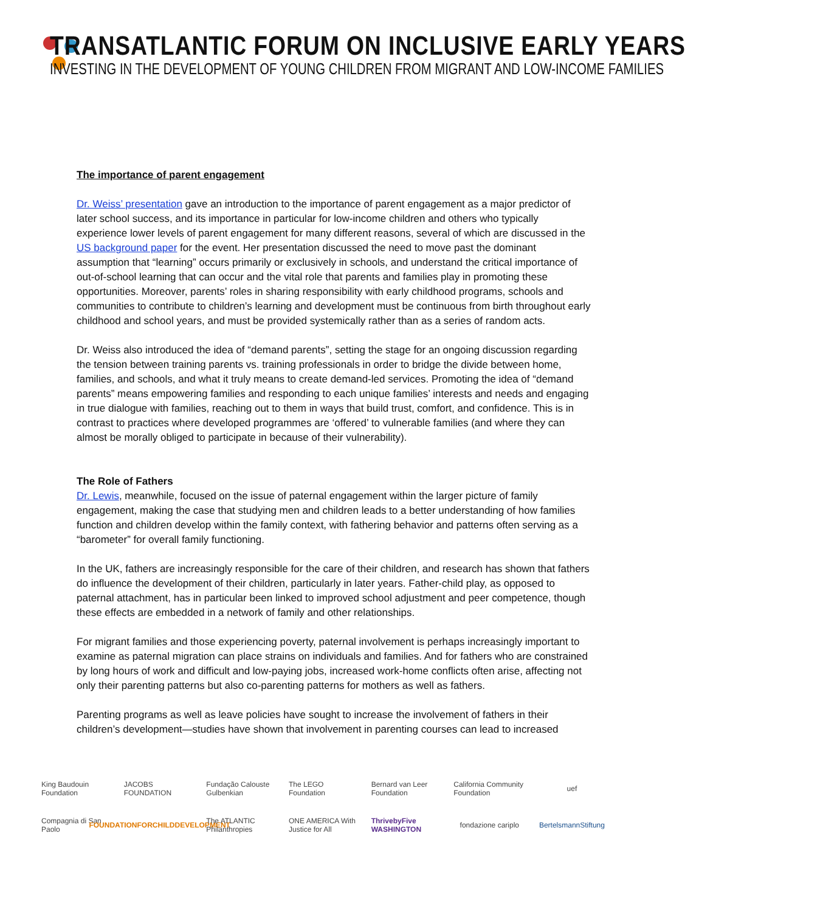TRANSATLANTIC FORUM ON INCLUSIVE EARLY YEARS
INVESTING IN THE DEVELOPMENT OF YOUNG CHILDREN FROM MIGRANT AND LOW-INCOME FAMILIES
The importance of parent engagement
Dr. Weiss’ presentation gave an introduction to the importance of parent engagement as a major predictor of later school success, and its importance in particular for low-income children and others who typically experience lower levels of parent engagement for many different reasons, several of which are discussed in the US background paper for the event. Her presentation discussed the need to move past the dominant assumption that “learning” occurs primarily or exclusively in schools, and understand the critical importance of out-of-school learning that can occur and the vital role that parents and families play in promoting these opportunities. Moreover, parents’ roles in sharing responsibility with early childhood programs, schools and communities to contribute to children’s learning and development must be continuous from birth throughout early childhood and school years, and must be provided systemically rather than as a series of random acts.
Dr. Weiss also introduced the idea of “demand parents”, setting the stage for an ongoing discussion regarding the tension between training parents vs. training professionals in order to bridge the divide between home, families, and schools, and what it truly means to create demand-led services. Promoting the idea of “demand parents” means empowering families and responding to each unique families’ interests and needs and engaging in true dialogue with families, reaching out to them in ways that build trust, comfort, and confidence. This is in contrast to practices where developed programmes are ‘offered’ to vulnerable families (and where they can almost be morally obliged to participate in because of their vulnerability).
The Role of Fathers
Dr. Lewis, meanwhile, focused on the issue of paternal engagement within the larger picture of family engagement, making the case that studying men and children leads to a better understanding of how families function and children develop within the family context, with fathering behavior and patterns often serving as a “barometer” for overall family functioning.
In the UK, fathers are increasingly responsible for the care of their children, and research has shown that fathers do influence the development of their children, particularly in later years. Father-child play, as opposed to paternal attachment, has in particular been linked to improved school adjustment and peer competence, though these effects are embedded in a network of family and other relationships.
For migrant families and those experiencing poverty, paternal involvement is perhaps increasingly important to examine as paternal migration can place strains on individuals and families. And for fathers who are constrained by long hours of work and difficult and low-paying jobs, increased work-home conflicts often arise, affecting not only their parenting patterns but also co-parenting patterns for mothers as well as fathers.
Parenting programs as well as leave policies have sought to increase the involvement of fathers in their children’s development—studies have shown that involvement in parenting courses can lead to increased
King Baudouin Foundation
JACOBS FOUNDATION
Fundação Calouste Gulbenkian
The LEGO Foundation
Bernard van Leer Foundation
California Community Foundation
uef
Compagnia di San Paolo
FOUNDATIONFORCHILDDEVELOPMENT
The ATLANTIC Philanthropies
ONE AMERICA With Justice for All
ThrivebyFive WASHINGTON
fondazione cariplo
BertelsmannStiftung